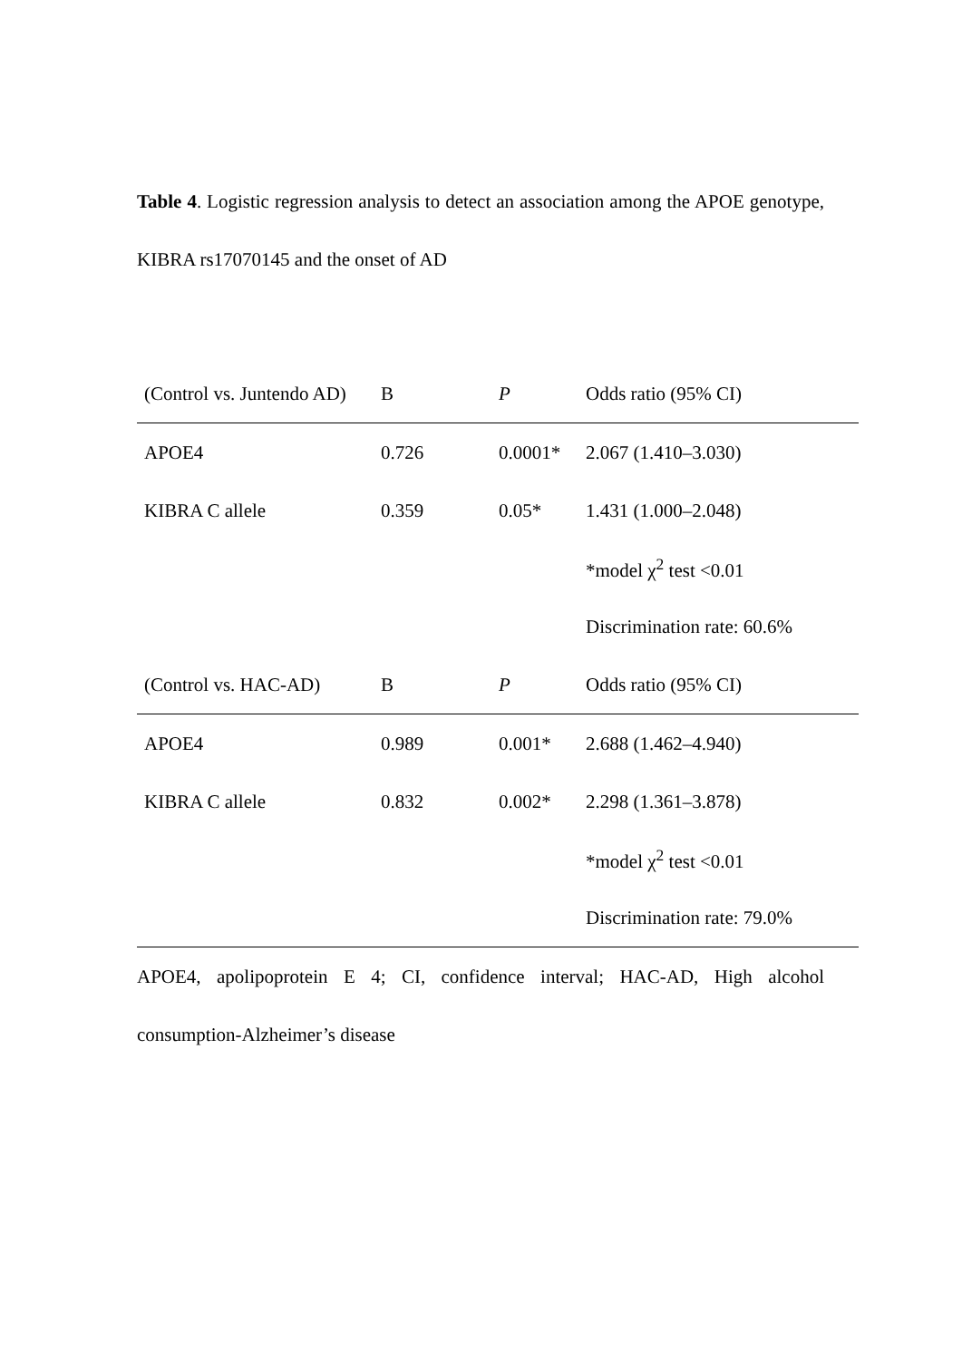Table 4. Logistic regression analysis to detect an association among the APOE genotype, KIBRA rs17070145 and the onset of AD
| (Control vs. Juntendo AD) | B | P | Odds ratio (95% CI) |
| --- | --- | --- | --- |
| APOE4 | 0.726 | 0.0001* | 2.067 (1.410–3.030) |
| KIBRA C allele | 0.359 | 0.05* | 1.431 (1.000–2.048) |
| | | | *model χ<sup>2</sup> test <0.01 |
| | | | Discrimination rate: 60.6% |
| (Control vs. HAC-AD) | B | P | Odds ratio (95% CI) |
| APOE4 | 0.989 | 0.001* | 2.688 (1.462–4.940) |
| KIBRA C allele | 0.832 | 0.002* | 2.298 (1.361–3.878) |
| | | | *model χ<sup>2</sup> test <0.01 |
| | | | Discrimination rate: 79.0% |
APOE4, apolipoprotein E 4; CI, confidence interval; HAC-AD, High alcohol consumption-Alzheimer’s disease